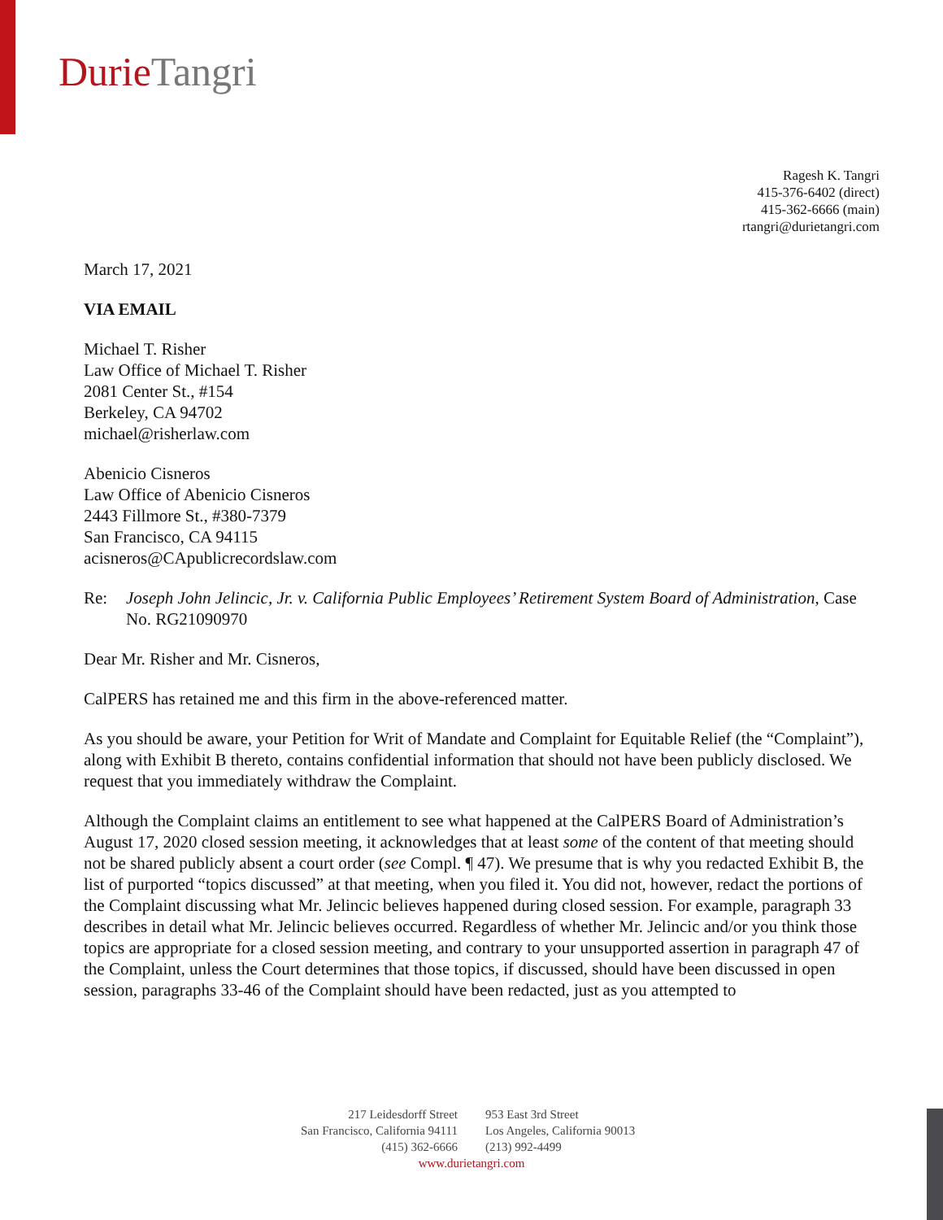Durie Tangri
Ragesh K. Tangri
415-376-6402 (direct)
415-362-6666 (main)
rtangri@durietangri.com
March 17, 2021
VIA EMAIL
Michael T. Risher
Law Office of Michael T. Risher
2081 Center St., #154
Berkeley, CA 94702
michael@risherlaw.com
Abenicio Cisneros
Law Office of Abenicio Cisneros
2443 Fillmore St., #380-7379
San Francisco, CA 94115
acisneros@CApublicrecordslaw.com
Re: Joseph John Jelincic, Jr. v. California Public Employees’ Retirement System Board of Administration, Case No. RG21090970
Dear Mr. Risher and Mr. Cisneros,
CalPERS has retained me and this firm in the above-referenced matter.
As you should be aware, your Petition for Writ of Mandate and Complaint for Equitable Relief (the “Complaint”), along with Exhibit B thereto, contains confidential information that should not have been publicly disclosed. We request that you immediately withdraw the Complaint.
Although the Complaint claims an entitlement to see what happened at the CalPERS Board of Administration’s August 17, 2020 closed session meeting, it acknowledges that at least some of the content of that meeting should not be shared publicly absent a court order (see Compl. ¶ 47). We presume that is why you redacted Exhibit B, the list of purported “topics discussed” at that meeting, when you filed it. You did not, however, redact the portions of the Complaint discussing what Mr. Jelincic believes happened during closed session. For example, paragraph 33 describes in detail what Mr. Jelincic believes occurred. Regardless of whether Mr. Jelincic and/or you think those topics are appropriate for a closed session meeting, and contrary to your unsupported assertion in paragraph 47 of the Complaint, unless the Court determines that those topics, if discussed, should have been discussed in open session, paragraphs 33-46 of the Complaint should have been redacted, just as you attempted to
217 Leidesdorff Street
San Francisco, California 94111
(415) 362-6666
953 East 3rd Street
Los Angeles, California 90013
(213) 992-4499
www.durietangri.com